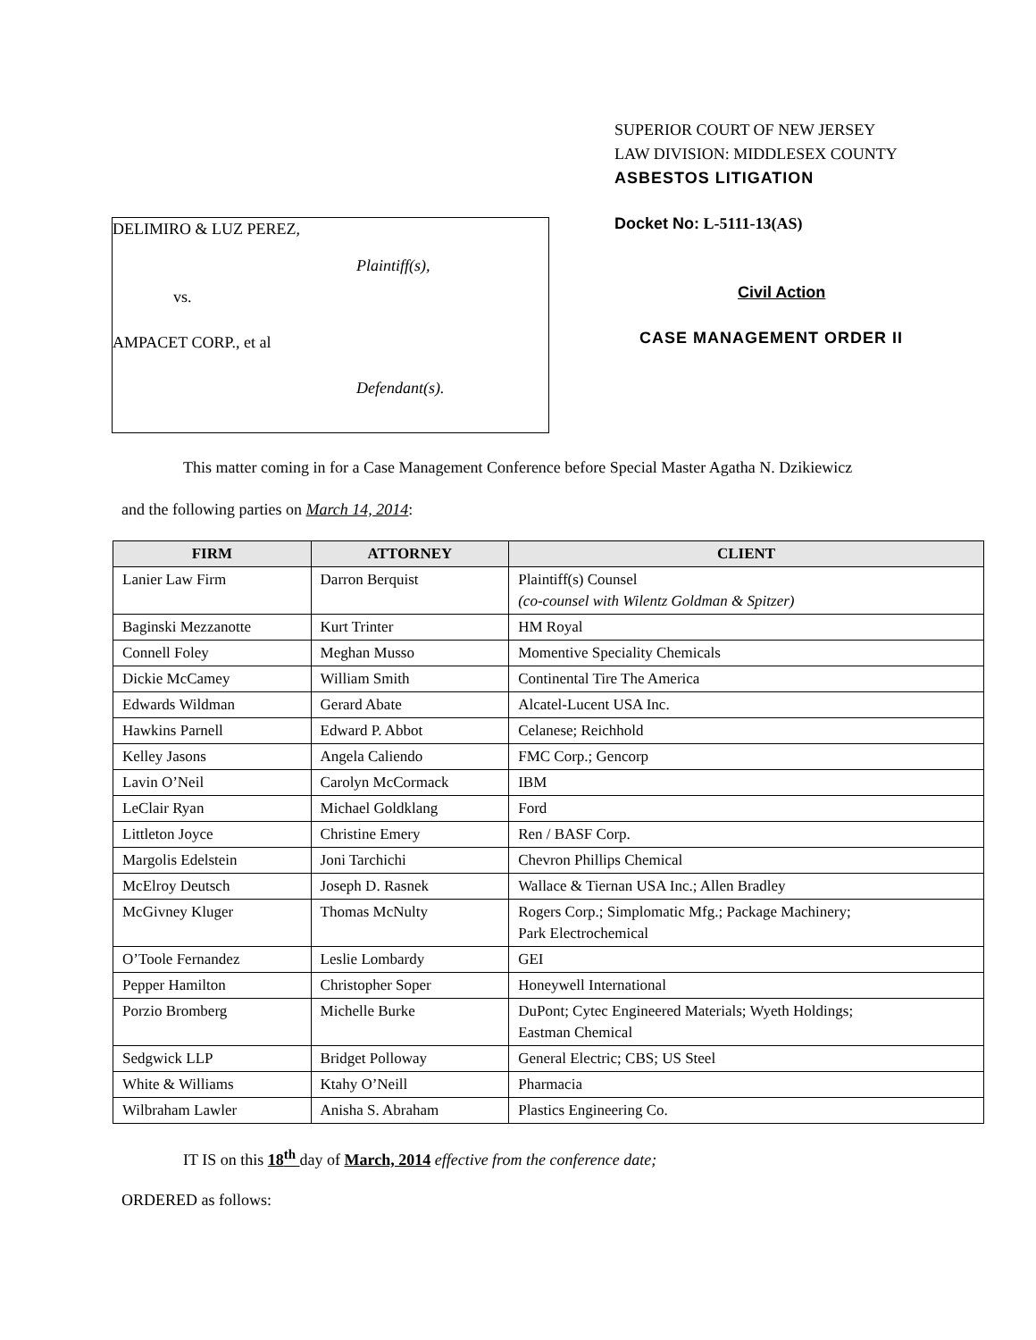DELIMIRO & LUZ PEREZ,
Plaintiff(s),
vs.
AMPACET CORP., et al
Defendant(s).
SUPERIOR COURT OF NEW JERSEY
LAW DIVISION: MIDDLESEX COUNTY
ASBESTOS LITIGATION
Docket No: L-5111-13(AS)
Civil Action
CASE MANAGEMENT ORDER II
This matter coming in for a Case Management Conference before Special Master Agatha N. Dzikiewicz
and the following parties on March 14, 2014:
| FIRM | ATTORNEY | CLIENT |
| --- | --- | --- |
| Lanier Law Firm | Darron Berquist | Plaintiff(s) Counsel (co-counsel with Wilentz Goldman & Spitzer) |
| Baginski Mezzanotte | Kurt Trinter | HM Royal |
| Connell Foley | Meghan Musso | Momentive Speciality Chemicals |
| Dickie McCamey | William Smith | Continental Tire The America |
| Edwards Wildman | Gerard Abate | Alcatel-Lucent USA Inc. |
| Hawkins Parnell | Edward P. Abbot | Celanese; Reichhold |
| Kelley Jasons | Angela Caliendo | FMC Corp.; Gencorp |
| Lavin O’Neil | Carolyn McCormack | IBM |
| LeClair Ryan | Michael Goldklang | Ford |
| Littleton Joyce | Christine Emery | Ren / BASF Corp. |
| Margolis Edelstein | Joni Tarchichi | Chevron Phillips Chemical |
| McElroy Deutsch | Joseph D. Rasnek | Wallace & Tiernan USA Inc.; Allen Bradley |
| McGivney Kluger | Thomas McNulty | Rogers Corp.; Simplomatic Mfg.; Package Machinery; Park Electrochemical |
| O’Toole Fernandez | Leslie Lombardy | GEI |
| Pepper Hamilton | Christopher Soper | Honeywell International |
| Porzio Bromberg | Michelle Burke | DuPont; Cytec Engineered Materials; Wyeth Holdings; Eastman Chemical |
| Sedgwick LLP | Bridget Polloway | General Electric; CBS; US Steel |
| White & Williams | Ktahy O’Neill | Pharmacia |
| Wilbraham Lawler | Anisha S. Abraham | Plastics Engineering Co. |
IT IS on this 18<sup>th</sup> day of March, 2014 effective from the conference date;
ORDERED as follows: